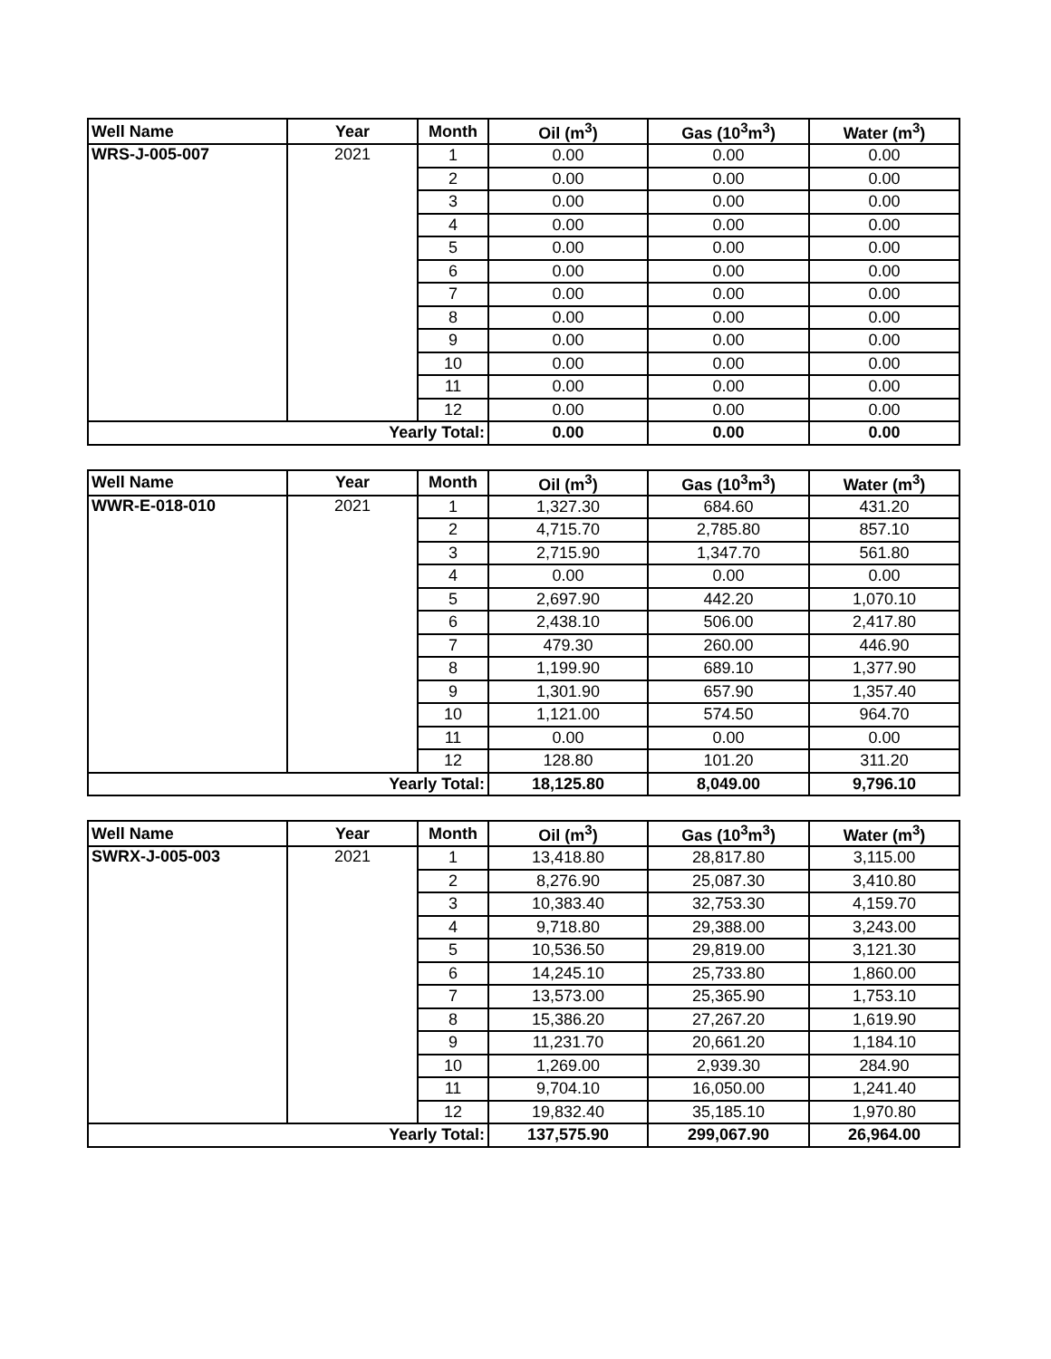| Well Name | Year | Month | Oil (m<sup>3</sup>) | Gas (10<sup>3</sup>m<sup>3</sup>) | Water (m<sup>3</sup>) |
| --- | --- | --- | --- | --- | --- |
| WRS-J-005-007 | 2021 | 1 | 0.00 | 0.00 | 0.00 |
| | | 2 | 0.00 | 0.00 | 0.00 |
| | | 3 | 0.00 | 0.00 | 0.00 |
| | | 4 | 0.00 | 0.00 | 0.00 |
| | | 5 | 0.00 | 0.00 | 0.00 |
| | | 6 | 0.00 | 0.00 | 0.00 |
| | | 7 | 0.00 | 0.00 | 0.00 |
| | | 8 | 0.00 | 0.00 | 0.00 |
| | | 9 | 0.00 | 0.00 | 0.00 |
| | | 10 | 0.00 | 0.00 | 0.00 |
| | | 11 | 0.00 | 0.00 | 0.00 |
| | | 12 | 0.00 | 0.00 | 0.00 |
| Yearly Total: | | | 0.00 | 0.00 | 0.00 |
| Well Name | Year | Month | Oil (m<sup>3</sup>) | Gas (10<sup>3</sup>m<sup>3</sup>) | Water (m<sup>3</sup>) |
| --- | --- | --- | --- | --- | --- |
| WWR-E-018-010 | 2021 | 1 | 1,327.30 | 684.60 | 431.20 |
| | | 2 | 4,715.70 | 2,785.80 | 857.10 |
| | | 3 | 2,715.90 | 1,347.70 | 561.80 |
| | | 4 | 0.00 | 0.00 | 0.00 |
| | | 5 | 2,697.90 | 442.20 | 1,070.10 |
| | | 6 | 2,438.10 | 506.00 | 2,417.80 |
| | | 7 | 479.30 | 260.00 | 446.90 |
| | | 8 | 1,199.90 | 689.10 | 1,377.90 |
| | | 9 | 1,301.90 | 657.90 | 1,357.40 |
| | | 10 | 1,121.00 | 574.50 | 964.70 |
| | | 11 | 0.00 | 0.00 | 0.00 |
| | | 12 | 128.80 | 101.20 | 311.20 |
| Yearly Total: | | | 18,125.80 | 8,049.00 | 9,796.10 |
| Well Name | Year | Month | Oil (m<sup>3</sup>) | Gas (10<sup>3</sup>m<sup>3</sup>) | Water (m<sup>3</sup>) |
| --- | --- | --- | --- | --- | --- |
| SWRX-J-005-003 | 2021 | 1 | 13,418.80 | 28,817.80 | 3,115.00 |
| | | 2 | 8,276.90 | 25,087.30 | 3,410.80 |
| | | 3 | 10,383.40 | 32,753.30 | 4,159.70 |
| | | 4 | 9,718.80 | 29,388.00 | 3,243.00 |
| | | 5 | 10,536.50 | 29,819.00 | 3,121.30 |
| | | 6 | 14,245.10 | 25,733.80 | 1,860.00 |
| | | 7 | 13,573.00 | 25,365.90 | 1,753.10 |
| | | 8 | 15,386.20 | 27,267.20 | 1,619.90 |
| | | 9 | 11,231.70 | 20,661.20 | 1,184.10 |
| | | 10 | 1,269.00 | 2,939.30 | 284.90 |
| | | 11 | 9,704.10 | 16,050.00 | 1,241.40 |
| | | 12 | 19,832.40 | 35,185.10 | 1,970.80 |
| Yearly Total: | | | 137,575.90 | 299,067.90 | 26,964.00 |